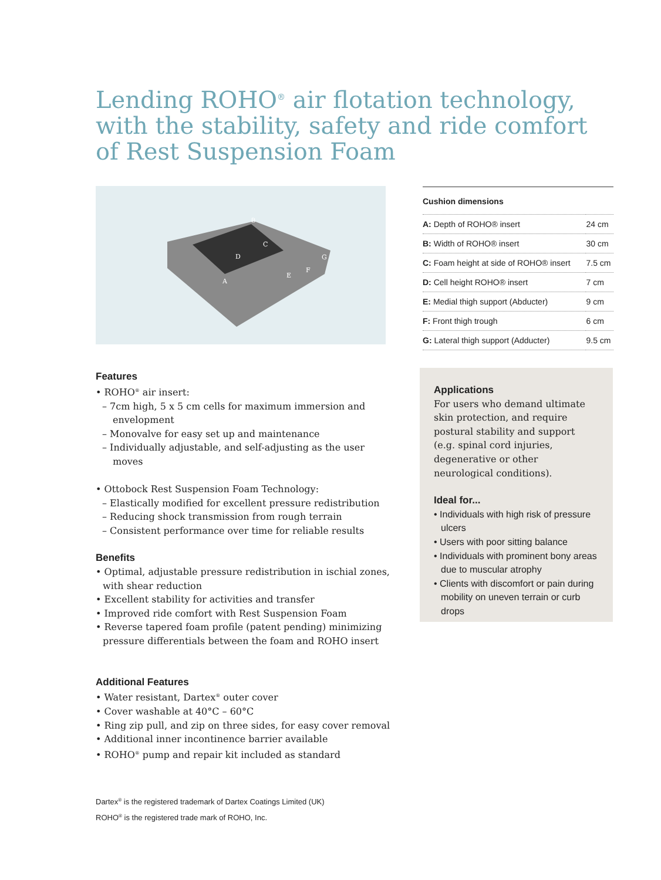Lending ROHO<sup>®</sup> air flotation technology, with the stability, safety and ride comfort of Rest Suspension Foam
B
C
D
A
E
F
G
| Cushion dimensions | |
| --- | --- |
| A: Depth of ROHO® insert | 24 cm |
| B: Width of ROHO® insert | 30 cm |
| C: Foam height at side of ROHO® insert | 7.5 cm |
| D: Cell height ROHO® insert | 7 cm |
| E: Medial thigh support (Abducter) | 9 cm |
| F: Front thigh trough | 6 cm |
| G: Lateral thigh support (Adducter) | 9.5 cm |
Features
• ROHO<sup>®</sup> air insert:
– 7cm high, 5 x 5 cm cells for maximum immersion and envelopment
– Monovalve for easy set up and maintenance
– Individually adjustable, and self-adjusting as the user moves
• Ottobock Rest Suspension Foam Technology:
– Elastically modified for excellent pressure redistribution
– Reducing shock transmission from rough terrain
– Consistent performance over time for reliable results
Benefits
• Optimal, adjustable pressure redistribution in ischial zones, with shear reduction
• Excellent stability for activities and transfer
• Improved ride comfort with Rest Suspension Foam
• Reverse tapered foam profile (patent pending) minimizing pressure differentials between the foam and ROHO insert
Additional Features
• Water resistant, Dartex<sup>®</sup> outer cover
• Cover washable at 40°C – 60°C
• Ring zip pull, and zip on three sides, for easy cover removal
• Additional inner incontinence barrier available
• ROHO<sup>®</sup> pump and repair kit included as standard
Applications
For users who demand ultimate skin protection, and require postural stability and support (e.g. spinal cord injuries, degenerative or other neurological conditions).
Ideal for...
• Individuals with high risk of pressure ulcers
• Users with poor sitting balance
• Individuals with prominent bony areas due to muscular atrophy
• Clients with discomfort or pain during mobility on uneven terrain or curb drops
Dartex<sup>®</sup> is the registered trademark of Dartex Coatings Limited (UK)
ROHO<sup>®</sup> is the registered trade mark of ROHO, Inc.